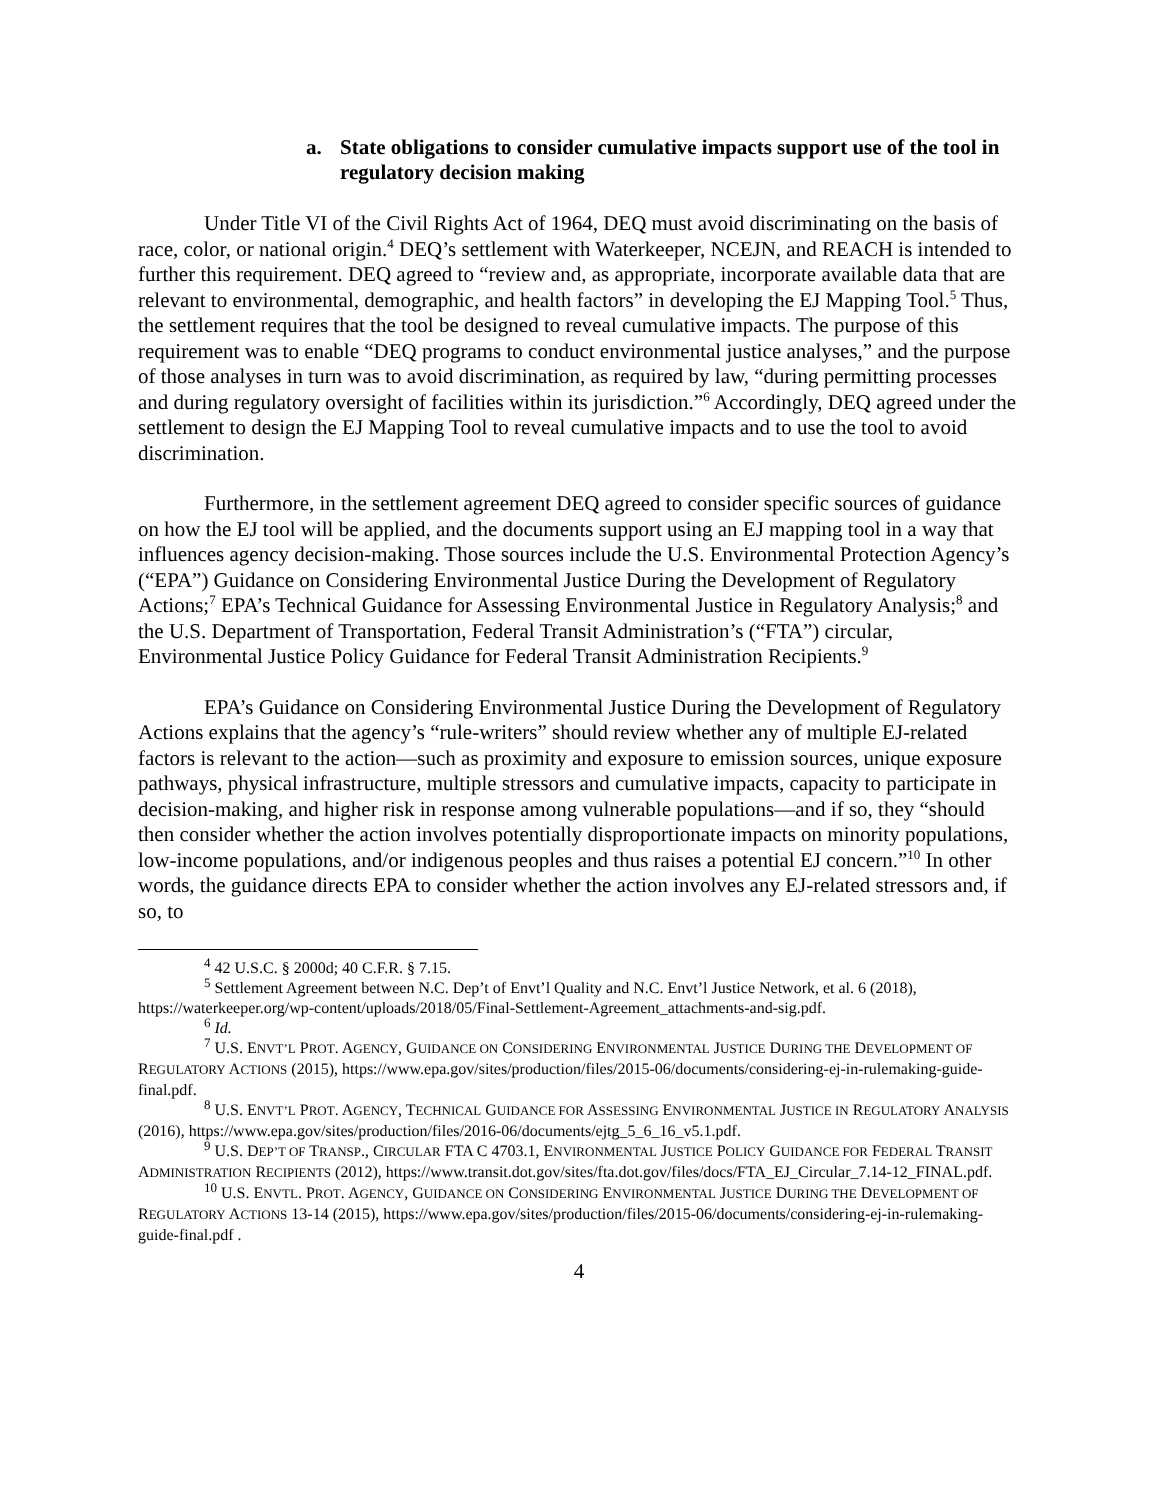a. State obligations to consider cumulative impacts support use of the tool in regulatory decision making
Under Title VI of the Civil Rights Act of 1964, DEQ must avoid discriminating on the basis of race, color, or national origin.<sup>4</sup> DEQ’s settlement with Waterkeeper, NCEJN, and REACH is intended to further this requirement. DEQ agreed to “review and, as appropriate, incorporate available data that are relevant to environmental, demographic, and health factors” in developing the EJ Mapping Tool.<sup>5</sup> Thus, the settlement requires that the tool be designed to reveal cumulative impacts. The purpose of this requirement was to enable “DEQ programs to conduct environmental justice analyses,” and the purpose of those analyses in turn was to avoid discrimination, as required by law, “during permitting processes and during regulatory oversight of facilities within its jurisdiction.”<sup>6</sup> Accordingly, DEQ agreed under the settlement to design the EJ Mapping Tool to reveal cumulative impacts and to use the tool to avoid discrimination.
Furthermore, in the settlement agreement DEQ agreed to consider specific sources of guidance on how the EJ tool will be applied, and the documents support using an EJ mapping tool in a way that influences agency decision-making. Those sources include the U.S. Environmental Protection Agency’s (“EPA”) Guidance on Considering Environmental Justice During the Development of Regulatory Actions;<sup>7</sup> EPA’s Technical Guidance for Assessing Environmental Justice in Regulatory Analysis;<sup>8</sup> and the U.S. Department of Transportation, Federal Transit Administration’s (“FTA”) circular, Environmental Justice Policy Guidance for Federal Transit Administration Recipients.<sup>9</sup>
EPA’s Guidance on Considering Environmental Justice During the Development of Regulatory Actions explains that the agency’s “rule-writers” should review whether any of multiple EJ-related factors is relevant to the action—such as proximity and exposure to emission sources, unique exposure pathways, physical infrastructure, multiple stressors and cumulative impacts, capacity to participate in decision-making, and higher risk in response among vulnerable populations—and if so, they “should then consider whether the action involves potentially disproportionate impacts on minority populations, low-income populations, and/or indigenous peoples and thus raises a potential EJ concern.”<sup>10</sup> In other words, the guidance directs EPA to consider whether the action involves any EJ-related stressors and, if so, to
<sup>4</sup> 42 U.S.C. § 2000d; 40 C.F.R. § 7.15.
<sup>5</sup> Settlement Agreement between N.C. Dep’t of Envt’l Quality and N.C. Envt’l Justice Network, et al. 6 (2018), https://waterkeeper.org/wp-content/uploads/2018/05/Final-Settlement-Agreement_attachments-and-sig.pdf.
<sup>6</sup> Id.
<sup>7</sup> U.S. ENVT’L PROT. AGENCY, GUIDANCE ON CONSIDERING ENVIRONMENTAL JUSTICE DURING THE DEVELOPMENT OF REGULATORY ACTIONS (2015), https://www.epa.gov/sites/production/files/2015-06/documents/considering-ej-in-rulemaking-guide-final.pdf.
<sup>8</sup> U.S. ENVT’L PROT. AGENCY, TECHNICAL GUIDANCE FOR ASSESSING ENVIRONMENTAL JUSTICE IN REGULATORY ANALYSIS (2016), https://www.epa.gov/sites/production/files/2016-06/documents/ejtg_5_6_16_v5.1.pdf.
<sup>9</sup> U.S. DEP’T OF TRANSP., CIRCULAR FTA C 4703.1, ENVIRONMENTAL JUSTICE POLICY GUIDANCE FOR FEDERAL TRANSIT ADMINISTRATION RECIPIENTS (2012), https://www.transit.dot.gov/sites/fta.dot.gov/files/docs/FTA_EJ_Circular_7.14-12_FINAL.pdf.
<sup>10</sup> U.S. ENVTL. PROT. AGENCY, GUIDANCE ON CONSIDERING ENVIRONMENTAL JUSTICE DURING THE DEVELOPMENT OF REGULATORY ACTIONS 13-14 (2015), https://www.epa.gov/sites/production/files/2015-06/documents/considering-ej-in-rulemaking-guide-final.pdf .
4